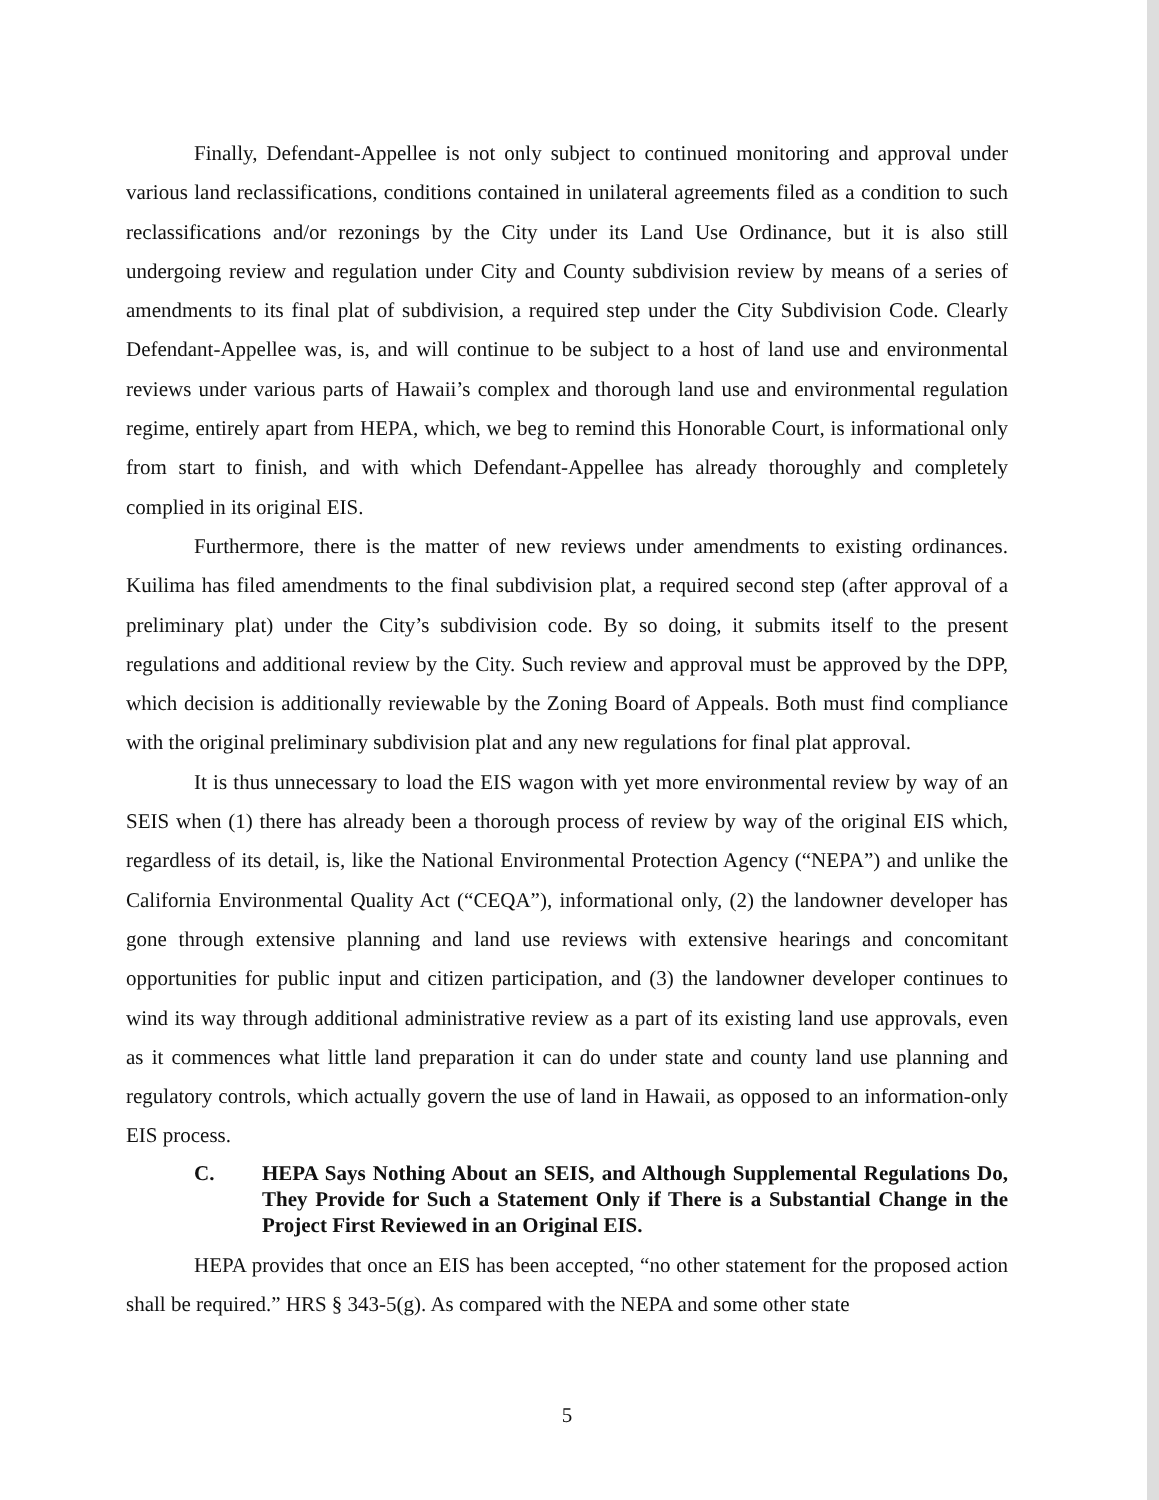Finally, Defendant-Appellee is not only subject to continued monitoring and approval under various land reclassifications, conditions contained in unilateral agreements filed as a condition to such reclassifications and/or rezonings by the City under its Land Use Ordinance, but it is also still undergoing review and regulation under City and County subdivision review by means of a series of amendments to its final plat of subdivision, a required step under the City Subdivision Code. Clearly Defendant-Appellee was, is, and will continue to be subject to a host of land use and environmental reviews under various parts of Hawaii’s complex and thorough land use and environmental regulation regime, entirely apart from HEPA, which, we beg to remind this Honorable Court, is informational only from start to finish, and with which Defendant-Appellee has already thoroughly and completely complied in its original EIS.
Furthermore, there is the matter of new reviews under amendments to existing ordinances. Kuilima has filed amendments to the final subdivision plat, a required second step (after approval of a preliminary plat) under the City’s subdivision code. By so doing, it submits itself to the present regulations and additional review by the City. Such review and approval must be approved by the DPP, which decision is additionally reviewable by the Zoning Board of Appeals. Both must find compliance with the original preliminary subdivision plat and any new regulations for final plat approval.
It is thus unnecessary to load the EIS wagon with yet more environmental review by way of an SEIS when (1) there has already been a thorough process of review by way of the original EIS which, regardless of its detail, is, like the National Environmental Protection Agency (“NEPA”) and unlike the California Environmental Quality Act (“CEQA”), informational only, (2) the landowner developer has gone through extensive planning and land use reviews with extensive hearings and concomitant opportunities for public input and citizen participation, and (3) the landowner developer continues to wind its way through additional administrative review as a part of its existing land use approvals, even as it commences what little land preparation it can do under state and county land use planning and regulatory controls, which actually govern the use of land in Hawaii, as opposed to an information-only EIS process.
C. HEPA Says Nothing About an SEIS, and Although Supplemental Regulations Do, They Provide for Such a Statement Only if There is a Substantial Change in the Project First Reviewed in an Original EIS.
HEPA provides that once an EIS has been accepted, “no other statement for the proposed action shall be required.” HRS § 343-5(g). As compared with the NEPA and some other state
5